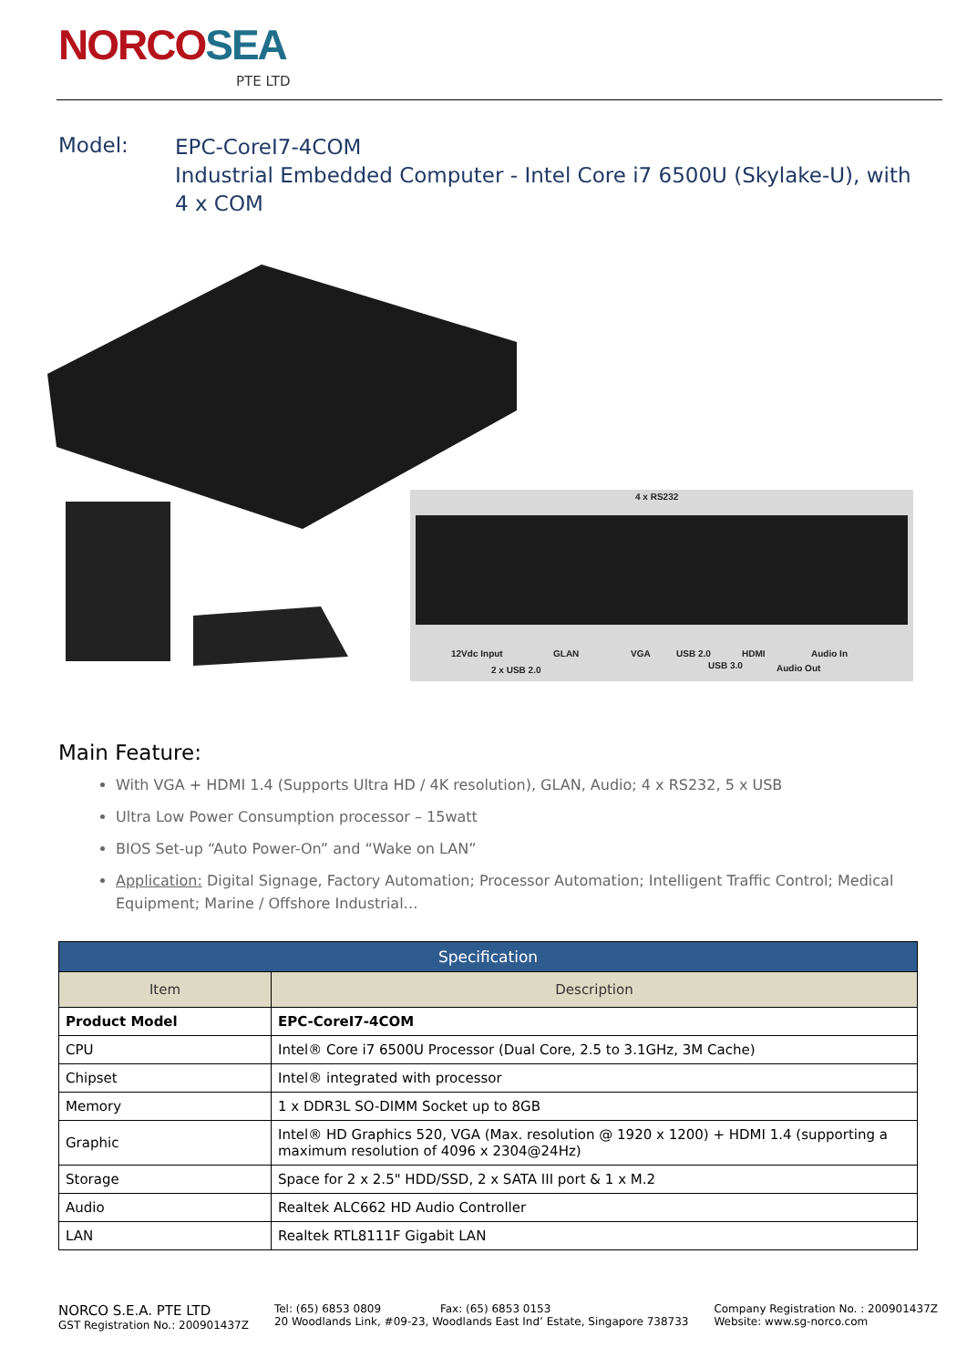NORCOSEA
PTE LTD
Model:
EPC-CoreI7-4COM
Industrial Embedded Computer - Intel Core i7 6500U (Skylake-U), with 4 x COM
4 x RS232
12Vdc Input
GLAN
VGA
USB 2.0
HDMI
Audio In
2 x USB 2.0
USB 3.0
Audio Out
Main Feature:
With VGA + HDMI 1.4 (Supports Ultra HD / 4K resolution), GLAN, Audio; 4 x RS232, 5 x USB
Ultra Low Power Consumption processor – 15watt
BIOS Set-up “Auto Power-On” and “Wake on LAN”
Application: Digital Signage, Factory Automation; Processor Automation; Intelligent Traffic Control; Medical Equipment; Marine / Offshore Industrial…
| Specification | |
| --- | --- |
| Item | Description |
| Product Model | EPC-CoreI7-4COM |
| CPU | Intel® Core i7 6500U Processor (Dual Core, 2.5 to 3.1GHz, 3M Cache) |
| Chipset | Intel® integrated with processor |
| Memory | 1 x DDR3L SO-DIMM Socket up to 8GB |
| Graphic | Intel® HD Graphics 520, VGA (Max. resolution @ 1920 x 1200) + HDMI 1.4 (supporting a maximum resolution of 4096 x 2304@24Hz) |
| Storage | Space for 2 x 2.5" HDD/SSD, 2 x SATA III port & 1 x M.2 |
| Audio | Realtek ALC662 HD Audio Controller |
| LAN | Realtek RTL8111F Gigabit LAN |
NORCO S.E.A. PTE LTD
GST Registration No.: 200901437Z
Tel: (65) 6853 0809 Fax: (65) 6853 0153
20 Woodlands Link, #09-23, Woodlands East Ind’ Estate, Singapore 738733
Company Registration No. : 200901437Z
Website: www.sg-norco.com